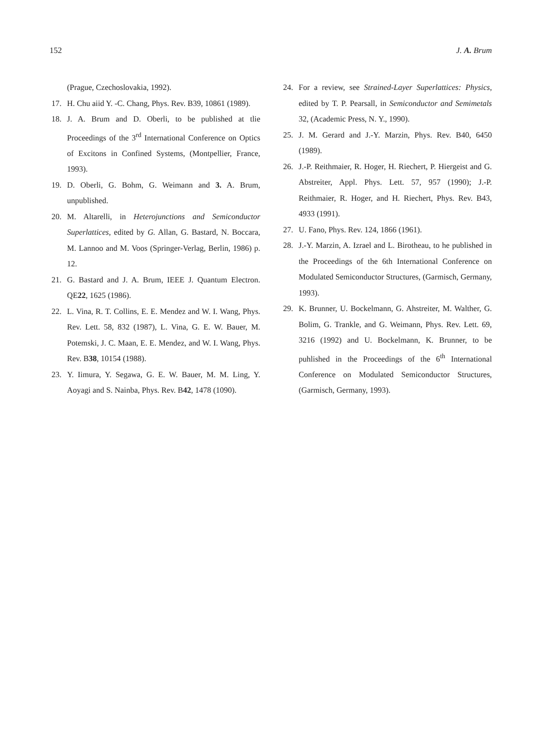152 J. A. Brum
(Prague, Czechoslovakia, 1992).
17. H. Chu aiid Y. -C. Chang, Phys. Rev. B39, 10861 (1989).
18. J. A. Brum and D. Oberli, to be published at tlie Proceedings of the 3<sup>rd</sup> International Conference on Optics of Excitons in Confined Systems, (Montpellier, France, 1993).
19. D. Oberli, G. Bohm, G. Weimann and 3. A. Brum, unpublished.
20. M. Altarelli, in Heterojunctions and Semiconductor Superlattices, edited by G. Allan, G. Bastard, N. Boccara, M. Lannoo and M. Voos (Springer-Verlag, Berlin, 1986) p. 12.
21. G. Bastard and J. A. Brum, IEEE J. Quantum Electron. QE22, 1625 (1986).
22. L. Vina, R. T. Collins, E. E. Mendez and W. I. Wang, Phys. Rev. Lett. 58, 832 (1987), L. Vina, G. E. W. Bauer, M. Potemski, J. C. Maan, E. E. Mendez, and W. I. Wang, Phys. Rev. B38, 10154 (1988).
23. Y. Iimura, Y. Segawa, G. E. W. Bauer, M. M. Ling, Y. Aoyagi and S. Nainba, Phys. Rev. B42, 1478 (1090).
24. For a review, see Strained-Layer Superlattices: Physics, edited by T. P. Pearsall, in Semiconductor and Semimetals 32, (Academic Press, N. Y., 1990).
25. J. M. Gerard and J.-Y. Marzin, Phys. Rev. B40, 6450 (1989).
26. J.-P. Reithmaier, R. Hoger, H. Riechert, P. Hiergeist and G. Abstreiter, Appl. Phys. Lett. 57, 957 (1990); J.-P. Reithmaier, R. Hoger, and H. Riechert, Phys. Rev. B43, 4933 (1991).
27. U. Fano, Phys. Rev. 124, 1866 (1961).
28. J.-Y. Marzin, A. Izrael and L. Birotheau, to he published in the Proceedings of the 6th International Conference on Modulated Semiconductor Structures, (Garmisch, Germany, 1993).
29. K. Brunner, U. Bockelmann, G. Ahstreiter, M. Walther, G. Bolim, G. Trankle, and G. Weimann, Phys. Rev. Lett. 69, 3216 (1992) and U. Bockelmann, K. Brunner, to be puhlished in the Proceedings of the 6<sup>th</sup> International Conference on Modulated Semiconductor Structures, (Garmisch, Germany, 1993).